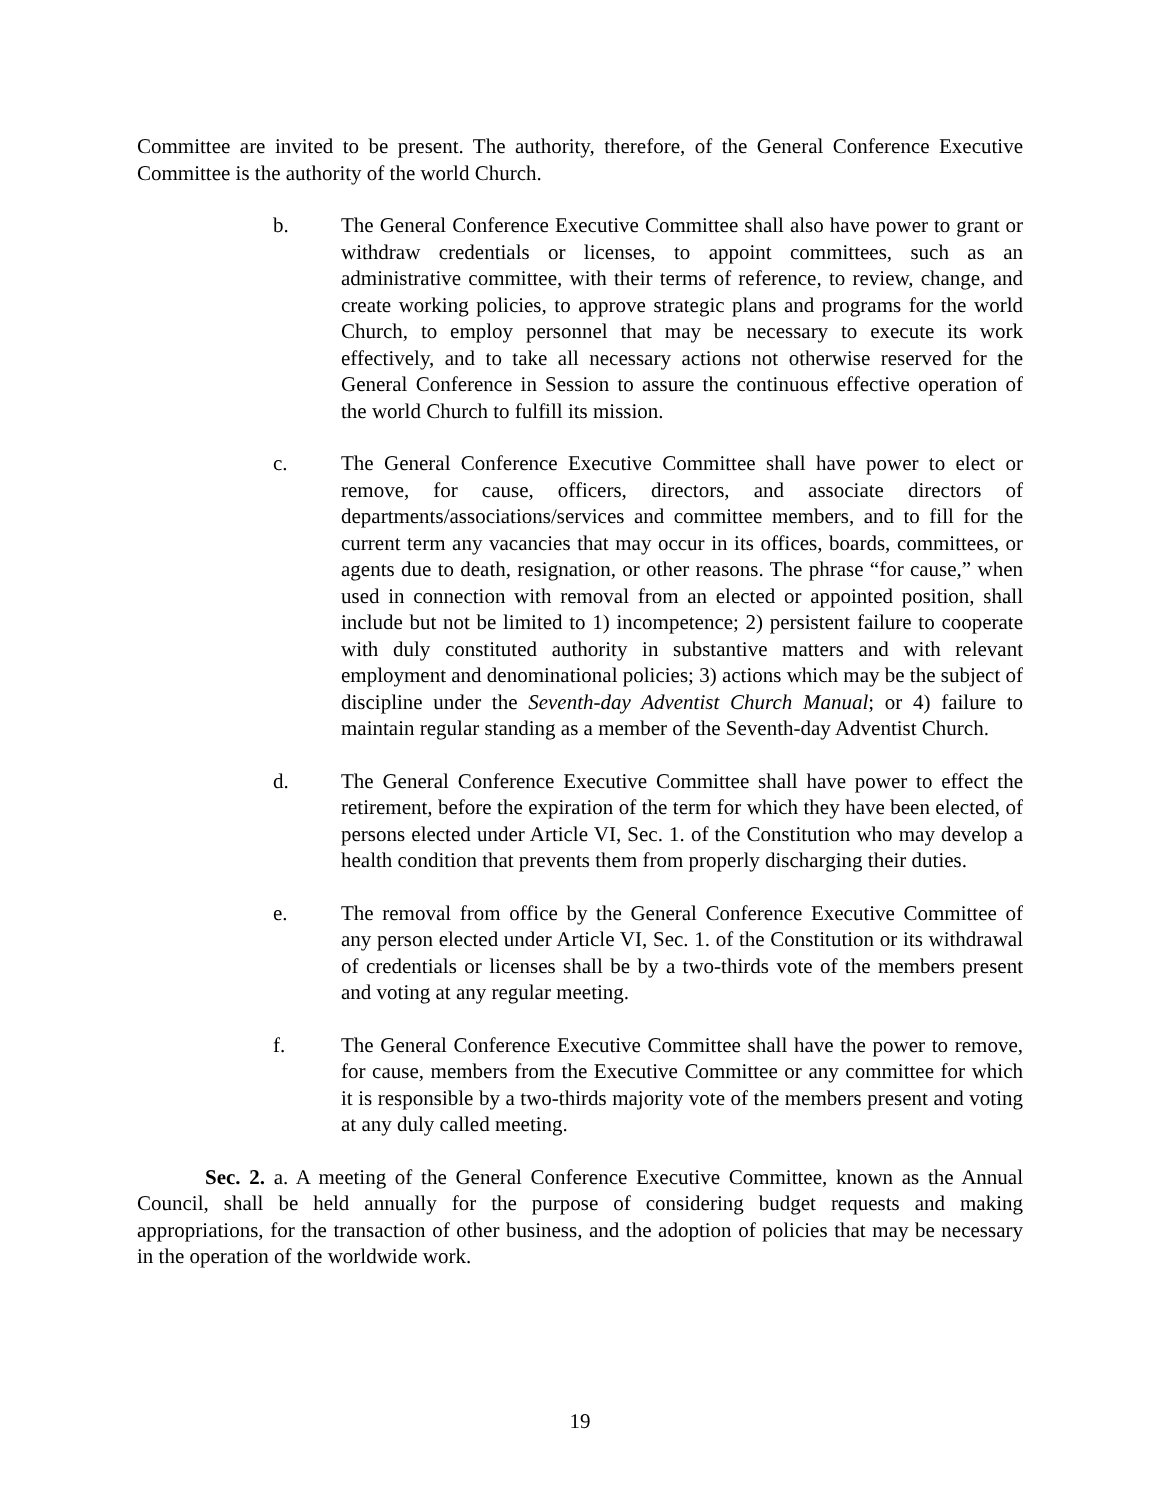Committee are invited to be present. The authority, therefore, of the General Conference Executive Committee is the authority of the world Church.
b. The General Conference Executive Committee shall also have power to grant or withdraw credentials or licenses, to appoint committees, such as an administrative committee, with their terms of reference, to review, change, and create working policies, to approve strategic plans and programs for the world Church, to employ personnel that may be necessary to execute its work effectively, and to take all necessary actions not otherwise reserved for the General Conference in Session to assure the continuous effective operation of the world Church to fulfill its mission.
c. The General Conference Executive Committee shall have power to elect or remove, for cause, officers, directors, and associate directors of departments/associations/services and committee members, and to fill for the current term any vacancies that may occur in its offices, boards, committees, or agents due to death, resignation, or other reasons. The phrase “for cause,” when used in connection with removal from an elected or appointed position, shall include but not be limited to 1) incompetence; 2) persistent failure to cooperate with duly constituted authority in substantive matters and with relevant employment and denominational policies; 3) actions which may be the subject of discipline under the Seventh-day Adventist Church Manual; or 4) failure to maintain regular standing as a member of the Seventh-day Adventist Church.
d. The General Conference Executive Committee shall have power to effect the retirement, before the expiration of the term for which they have been elected, of persons elected under Article VI, Sec. 1. of the Constitution who may develop a health condition that prevents them from properly discharging their duties.
e. The removal from office by the General Conference Executive Committee of any person elected under Article VI, Sec. 1. of the Constitution or its withdrawal of credentials or licenses shall be by a two-thirds vote of the members present and voting at any regular meeting.
f. The General Conference Executive Committee shall have the power to remove, for cause, members from the Executive Committee or any committee for which it is responsible by a two-thirds majority vote of the members present and voting at any duly called meeting.
Sec. 2. a. A meeting of the General Conference Executive Committee, known as the Annual Council, shall be held annually for the purpose of considering budget requests and making appropriations, for the transaction of other business, and the adoption of policies that may be necessary in the operation of the worldwide work.
19